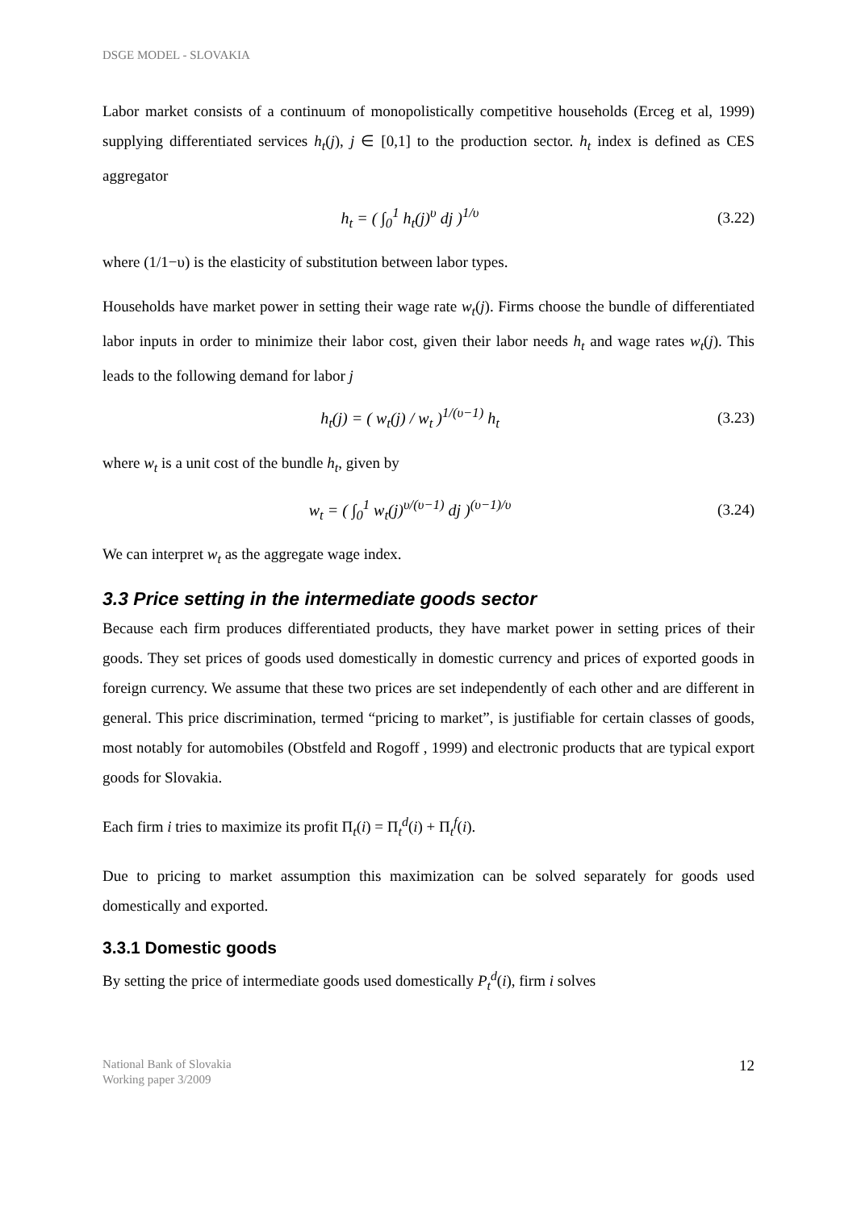DSGE MODEL - SLOVAKIA
Labor market consists of a continuum of monopolistically competitive households (Erceg et al, 1999) supplying differentiated services h<sub>t</sub>(j), j ∈ [0,1] to the production sector. h<sub>t</sub> index is defined as CES aggregator
h<sub>t</sub> = ( ∫<sub>0</sub><sup>1</sup> h<sub>t</sub>(j)<sup>υ</sup> dj )<sup>1/υ</sup> (3.22)
where (1/1−υ) is the elasticity of substitution between labor types.
Households have market power in setting their wage rate w<sub>t</sub>(j). Firms choose the bundle of differentiated labor inputs in order to minimize their labor cost, given their labor needs h<sub>t</sub> and wage rates w<sub>t</sub>(j). This leads to the following demand for labor j
h<sub>t</sub>(j) = ( w<sub>t</sub>(j) / w<sub>t</sub> )<sup>1/(υ−1)</sup> h<sub>t</sub>
(3.23)
where w<sub>t</sub> is a unit cost of the bundle h<sub>t</sub>, given by
w<sub>t</sub> = ( ∫<sub>0</sub><sup>1</sup> w<sub>t</sub>(j)<sup>υ/(υ−1)</sup> dj )<sup>(υ−1)/υ</sup>
(3.24)
We can interpret w<sub>t</sub> as the aggregate wage index.
3.3 Price setting in the intermediate goods sector
Because each firm produces differentiated products, they have market power in setting prices of their goods. They set prices of goods used domestically in domestic currency and prices of exported goods in foreign currency. We assume that these two prices are set independently of each other and are different in general. This price discrimination, termed “pricing to market”, is justifiable for certain classes of goods, most notably for automobiles (Obstfeld and Rogoff , 1999) and electronic products that are typical export goods for Slovakia.
Each firm i tries to maximize its profit Π<sub>t</sub>(i) = Π<sub>t</sub><sup>d</sup>(i) + Π<sub>t</sub><sup>f</sup>(i).
Due to pricing to market assumption this maximization can be solved separately for goods used domestically and exported.
3.3.1 Domestic goods
By setting the price of intermediate goods used domestically P<sub>t</sub><sup>d</sup>(i), firm i solves
National Bank of Slovakia
Working paper 3/2009
12